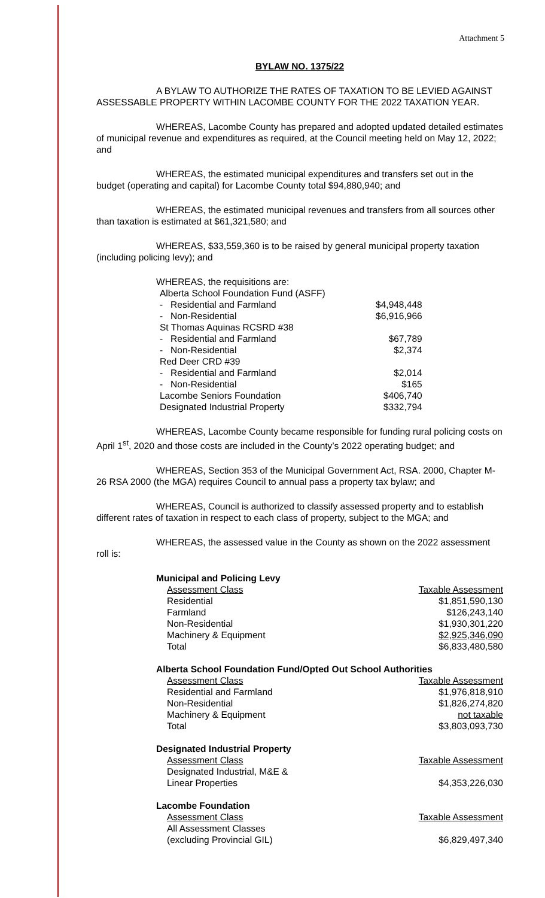Attachment 5
BYLAW NO. 1375/22
A BYLAW TO AUTHORIZE THE RATES OF TAXATION TO BE LEVIED AGAINST ASSESSABLE PROPERTY WITHIN LACOMBE COUNTY FOR THE 2022 TAXATION YEAR.
WHEREAS, Lacombe County has prepared and adopted updated detailed estimates of municipal revenue and expenditures as required, at the Council meeting held on May 12, 2022; and
WHEREAS, the estimated municipal expenditures and transfers set out in the budget (operating and capital) for Lacombe County total $94,880,940; and
WHEREAS, the estimated municipal revenues and transfers from all sources other than taxation is estimated at $61,321,580; and
WHEREAS, $33,559,360 is to be raised by general municipal property taxation (including policing levy); and
| WHEREAS, the requisitions are: | |
| Alberta School Foundation Fund (ASFF) | |
| - Residential and Farmland | $4,948,448 |
| - Non-Residential | $6,916,966 |
| St Thomas Aquinas RCSRD #38 | |
| - Residential and Farmland | $67,789 |
| - Non-Residential | $2,374 |
| Red Deer CRD #39 | |
| - Residential and Farmland | $2,014 |
| - Non-Residential | $165 |
| Lacombe Seniors Foundation | $406,740 |
| Designated Industrial Property | $332,794 |
WHEREAS, Lacombe County became responsible for funding rural policing costs on April 1<sup>st</sup>, 2020 and those costs are included in the County’s 2022 operating budget; and
WHEREAS, Section 353 of the Municipal Government Act, RSA. 2000, Chapter M-26 RSA 2000 (the MGA) requires Council to annual pass a property tax bylaw; and
WHEREAS, Council is authorized to classify assessed property and to establish different rates of taxation in respect to each class of property, subject to the MGA; and
WHEREAS, the assessed value in the County as shown on the 2022 assessment roll is:
| Municipal and Policing Levy | |
| Assessment Class | Taxable Assessment |
| Residential | $1,851,590,130 |
| Farmland | $126,243,140 |
| Non-Residential | $1,930,301,220 |
| Machinery & Equipment | $2,925,346,090 |
| Total | $6,833,480,580 |
| Alberta School Foundation Fund/Opted Out School Authorities | |
| Assessment Class | Taxable Assessment |
| Residential and Farmland | $1,976,818,910 |
| Non-Residential | $1,826,274,820 |
| Machinery & Equipment | not taxable |
| Total | $3,803,093,730 |
| Designated Industrial Property | |
| Assessment Class | Taxable Assessment |
| Designated Industrial, M&E & Linear Properties | $4,353,226,030 |
| Lacombe Foundation | |
| Assessment Class | Taxable Assessment |
| All Assessment Classes (excluding Provincial GIL) | $6,829,497,340 |